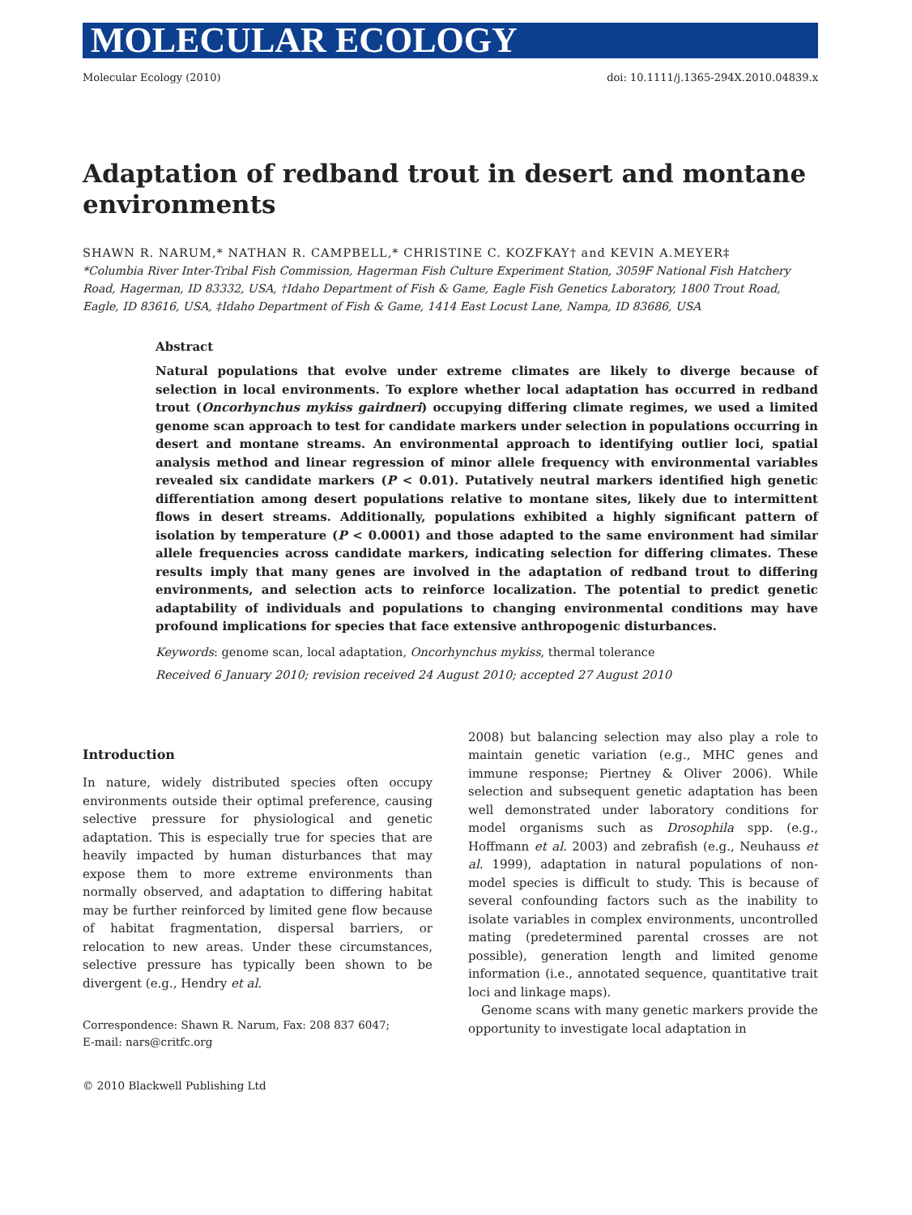MOLECULAR ECOLOGY
Molecular Ecology (2010) doi: 10.1111/j.1365-294X.2010.04839.x
Adaptation of redband trout in desert and montane environments
SHAWN R. NARUM,* NATHAN R. CAMPBELL,* CHRISTINE C. KOZFKAY† and KEVIN A.MEYER‡
*Columbia River Inter-Tribal Fish Commission, Hagerman Fish Culture Experiment Station, 3059F National Fish Hatchery Road, Hagerman, ID 83332, USA, †Idaho Department of Fish & Game, Eagle Fish Genetics Laboratory, 1800 Trout Road, Eagle, ID 83616, USA, ‡Idaho Department of Fish & Game, 1414 East Locust Lane, Nampa, ID 83686, USA
Abstract
Natural populations that evolve under extreme climates are likely to diverge because of selection in local environments. To explore whether local adaptation has occurred in redband trout (Oncorhynchus mykiss gairdneri) occupying differing climate regimes, we used a limited genome scan approach to test for candidate markers under selection in populations occurring in desert and montane streams. An environmental approach to identifying outlier loci, spatial analysis method and linear regression of minor allele frequency with environmental variables revealed six candidate markers (P < 0.01). Putatively neutral markers identified high genetic differentiation among desert populations relative to montane sites, likely due to intermittent flows in desert streams. Additionally, populations exhibited a highly significant pattern of isolation by temperature (P < 0.0001) and those adapted to the same environment had similar allele frequencies across candidate markers, indicating selection for differing climates. These results imply that many genes are involved in the adaptation of redband trout to differing environments, and selection acts to reinforce localization. The potential to predict genetic adaptability of individuals and populations to changing environmental conditions may have profound implications for species that face extensive anthropogenic disturbances.
Keywords: genome scan, local adaptation, Oncorhynchus mykiss, thermal tolerance
Received 6 January 2010; revision received 24 August 2010; accepted 27 August 2010
Introduction
In nature, widely distributed species often occupy environments outside their optimal preference, causing selective pressure for physiological and genetic adaptation. This is especially true for species that are heavily impacted by human disturbances that may expose them to more extreme environments than normally observed, and adaptation to differing habitat may be further reinforced by limited gene flow because of habitat fragmentation, dispersal barriers, or relocation to new areas. Under these circumstances, selective pressure has typically been shown to be divergent (e.g., Hendry et al.
Correspondence: Shawn R. Narum, Fax: 208 837 6047;
E-mail: nars@critfc.org
© 2010 Blackwell Publishing Ltd
2008) but balancing selection may also play a role to maintain genetic variation (e.g., MHC genes and immune response; Piertney & Oliver 2006). While selection and subsequent genetic adaptation has been well demonstrated under laboratory conditions for model organisms such as Drosophila spp. (e.g., Hoffmann et al. 2003) and zebrafish (e.g., Neuhauss et al. 1999), adaptation in natural populations of non-model species is difficult to study. This is because of several confounding factors such as the inability to isolate variables in complex environments, uncontrolled mating (predetermined parental crosses are not possible), generation length and limited genome information (i.e., annotated sequence, quantitative trait loci and linkage maps).
Genome scans with many genetic markers provide the opportunity to investigate local adaptation in